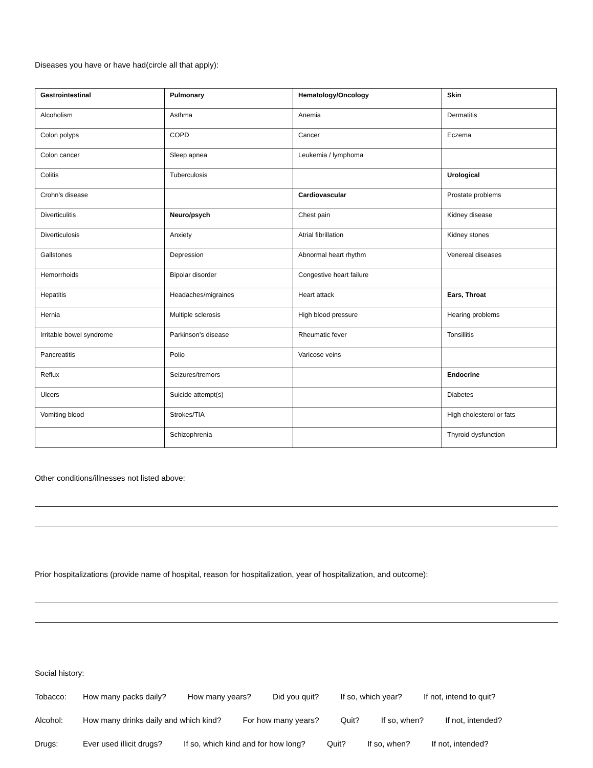Diseases you have or have had(circle all that apply):
| Gastrointestinal | Pulmonary | Hematology/Oncology | Skin |
| Alcoholism | Asthma | Anemia | Dermatitis |
| Colon polyps | COPD | Cancer | Eczema |
| Colon cancer | Sleep apnea | Leukemia / lymphoma | |
| Colitis | Tuberculosis | | Urological |
| Crohn’s disease | | Cardiovascular | Prostate problems |
| Diverticulitis | Neuro/psych | Chest pain | Kidney disease |
| Diverticulosis | Anxiety | Atrial fibrillation | Kidney stones |
| Gallstones | Depression | Abnormal heart rhythm | Venereal diseases |
| Hemorrhoids | Bipolar disorder | Congestive heart failure | |
| Hepatitis | Headaches/migraines | Heart attack | Ears, Throat |
| Hernia | Multiple sclerosis | High blood pressure | Hearing problems |
| Irritable bowel syndrome | Parkinson’s disease | Rheumatic fever | Tonsillitis |
| Pancreatitis | Polio | Varicose veins | |
| Reflux | Seizures/tremors | | Endocrine |
| Ulcers | Suicide attempt(s) | | Diabetes |
| Vomiting blood | Strokes/TIA | | High cholesterol or fats |
| | Schizophrenia | | Thyroid dysfunction |
Other conditions/illnesses not listed above:
Prior hospitalizations (provide name of hospital, reason for hospitalization, year of hospitalization, and outcome):
Social history:
Tobacco: How many packs daily? How many years? Did you quit? If so, which year? If not, intend to quit?
Alcohol: How many drinks daily and which kind? For how many years? Quit? If so, when? If not, intended?
Drugs: Ever used illicit drugs? If so, which kind and for how long? Quit? If so, when? If not, intended?